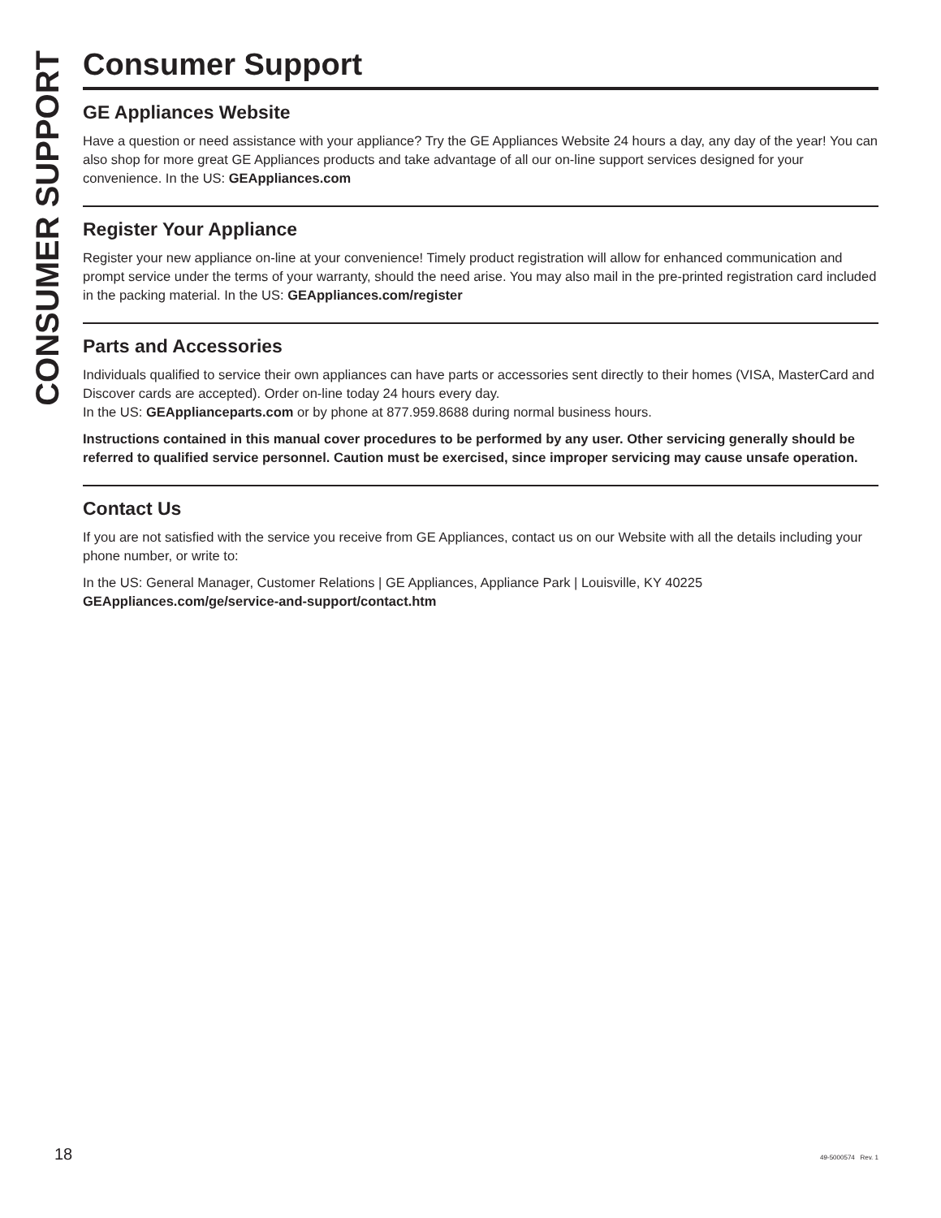CONSUMER SUPPORT
Consumer Support
GE Appliances Website
Have a question or need assistance with your appliance? Try the GE Appliances Website 24 hours a day, any day of the year! You can also shop for more great GE Appliances products and take advantage of all our on-line support services designed for your convenience. In the US: GEAppliances.com
Register Your Appliance
Register your new appliance on-line at your convenience! Timely product registration will allow for enhanced communication and prompt service under the terms of your warranty, should the need arise. You may also mail in the pre-printed registration card included in the packing material. In the US: GEAppliances.com/register
Parts and Accessories
Individuals qualified to service their own appliances can have parts or accessories sent directly to their homes (VISA, MasterCard and Discover cards are accepted). Order on-line today 24 hours every day.
In the US: GEApplianceparts.com or by phone at 877.959.8688 during normal business hours.
Instructions contained in this manual cover procedures to be performed by any user. Other servicing generally should be referred to qualified service personnel. Caution must be exercised, since improper servicing may cause unsafe operation.
Contact Us
If you are not satisfied with the service you receive from GE Appliances, contact us on our Website with all the details including your phone number, or write to:
In the US: General Manager, Customer Relations | GE Appliances, Appliance Park | Louisville, KY 40225
GEAppliances.com/ge/service-and-support/contact.htm
18 49-5000574 Rev. 1